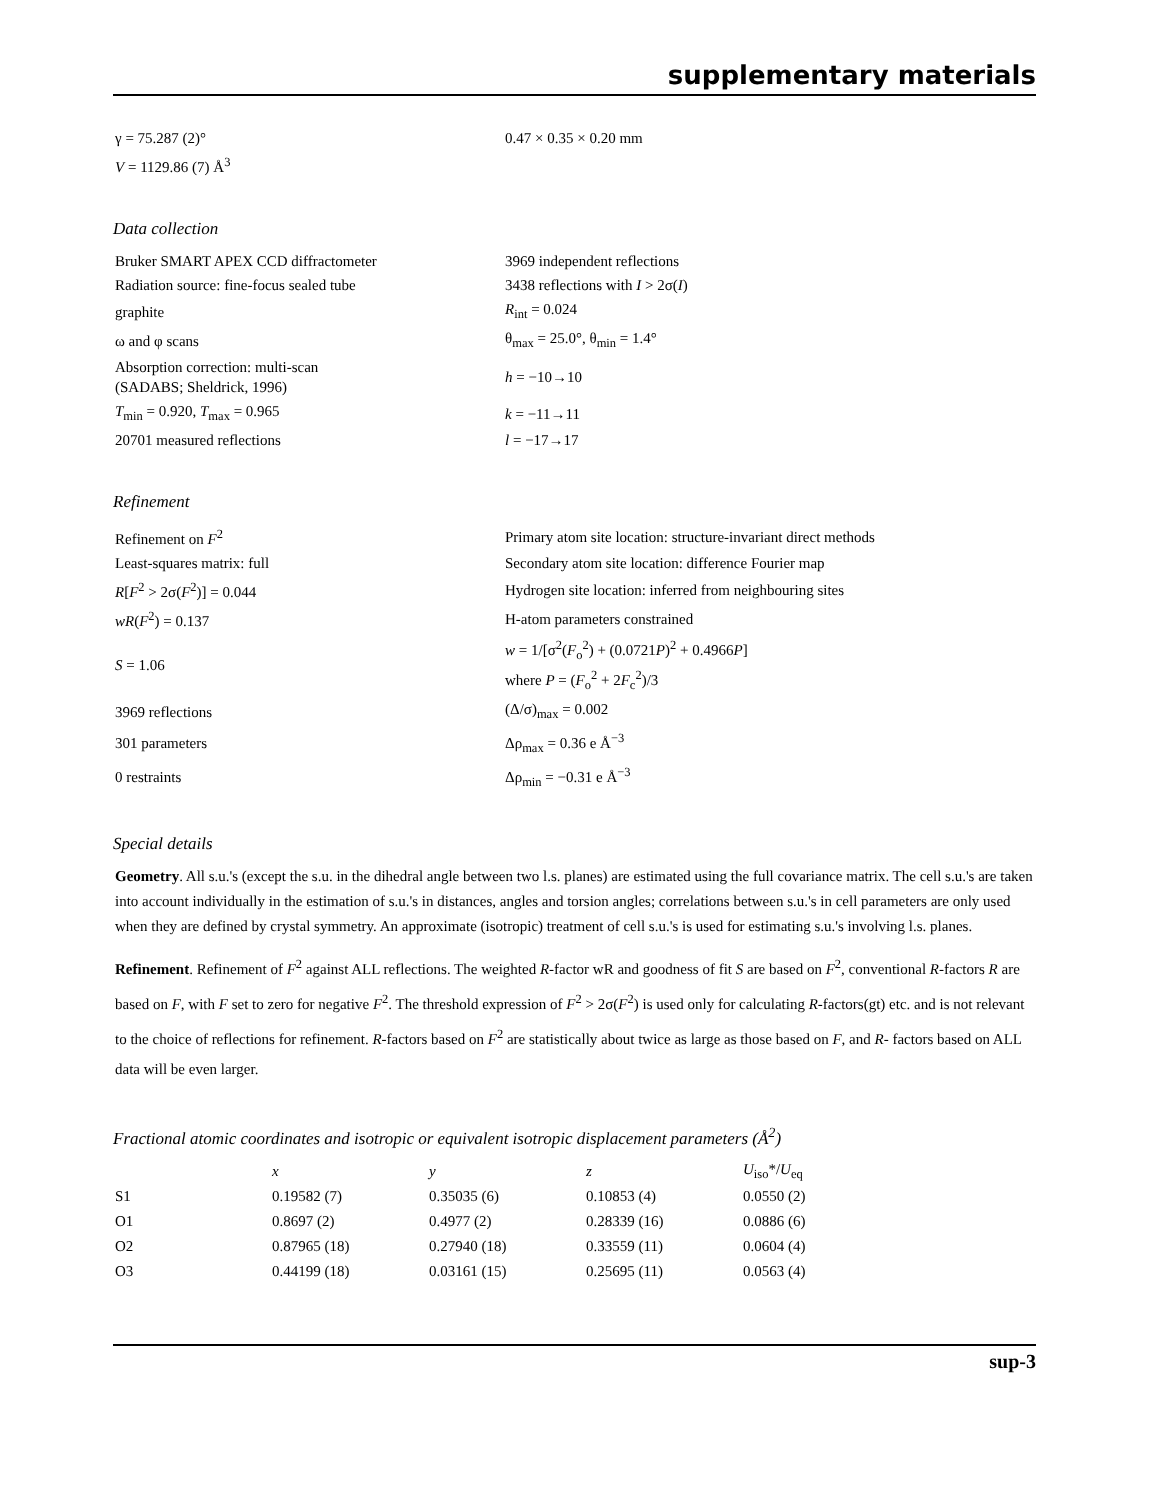supplementary materials
| γ = 75.287 (2)° | 0.47 × 0.35 × 0.20 mm |
| V = 1129.86 (7) Å<sup>3</sup> | |
Data collection
| Bruker SMART APEX CCD diffractometer | 3969 independent reflections |
| Radiation source: fine-focus sealed tube | 3438 reflections with I > 2σ( I ) |
| graphite | R<sub>int</sub> = 0.024 |
| ω and φ scans | θ<sub>max</sub> = 25.0°, θ<sub>min</sub> = 1.4° |
| Absorption correction: multi-scan (SADABS; Sheldrick, 1996) | h = −10→10 |
| T<sub>min</sub> = 0.920, T<sub>max</sub> = 0.965 | k = −11→11 |
| 20701 measured reflections | l = −17→17 |
Refinement
| Refinement on F<sup>2</sup> | Primary atom site location: structure-invariant direct methods |
| Least-squares matrix: full | Secondary atom site location: difference Fourier map |
| R [ F<sup>2</sup> > 2σ( F<sup>2</sup>)] = 0.044 | Hydrogen site location: inferred from neighbouring sites |
| wR ( F<sup>2</sup>) = 0.137 | H-atom parameters constrained |
| S = 1.06 | w = 1/[σ<sup>2</sup>( F<sub>o</sub><sup>2</sup>) + (0.0721 P )<sup>2</sup> + 0.4966 P ] where P = ( F<sub>o</sub><sup>2</sup> + 2 F<sub>c</sub><sup>2</sup>)/3 |
| 3969 reflections | (Δ/σ)<sub>max</sub> = 0.002 |
| 301 parameters | Δρ<sub>max</sub> = 0.36 e Å<sup>−3</sup> |
| 0 restraints | Δρ<sub>min</sub> = −0.31 e Å<sup>−3</sup> |
Special details
Geometry. All s.u.'s (except the s.u. in the dihedral angle between two l.s. planes) are estimated using the full covariance matrix. The cell s.u.'s are taken into account individually in the estimation of s.u.'s in distances, angles and torsion angles; correlations between s.u.'s in cell parameters are only used when they are defined by crystal symmetry. An approximate (isotropic) treatment of cell s.u.'s is used for estimating s.u.'s involving l.s. planes.
Refinement. Refinement of F<sup>2</sup> against ALL reflections. The weighted R-factor wR and goodness of fit S are based on F<sup>2</sup>, conventional R-factors R are based on F, with F set to zero for negative F<sup>2</sup>. The threshold expression of F<sup>2</sup> > 2σ(F<sup>2</sup>) is used only for calculating R-factors(gt) etc. and is not relevant to the choice of reflections for refinement. R-factors based on F<sup>2</sup> are statistically about twice as large as those based on F, and R- factors based on ALL data will be even larger.
Fractional atomic coordinates and isotropic or equivalent isotropic displacement parameters (Å<sup>2</sup>)
| | x | y | z | U<sub>iso</sub>*/ U<sub>eq</sub> |
| --- | --- | --- | --- | --- |
| S1 | 0.19582 (7) | 0.35035 (6) | 0.10853 (4) | 0.0550 (2) |
| O1 | 0.8697 (2) | 0.4977 (2) | 0.28339 (16) | 0.0886 (6) |
| O2 | 0.87965 (18) | 0.27940 (18) | 0.33559 (11) | 0.0604 (4) |
| O3 | 0.44199 (18) | 0.03161 (15) | 0.25695 (11) | 0.0563 (4) |
sup-3